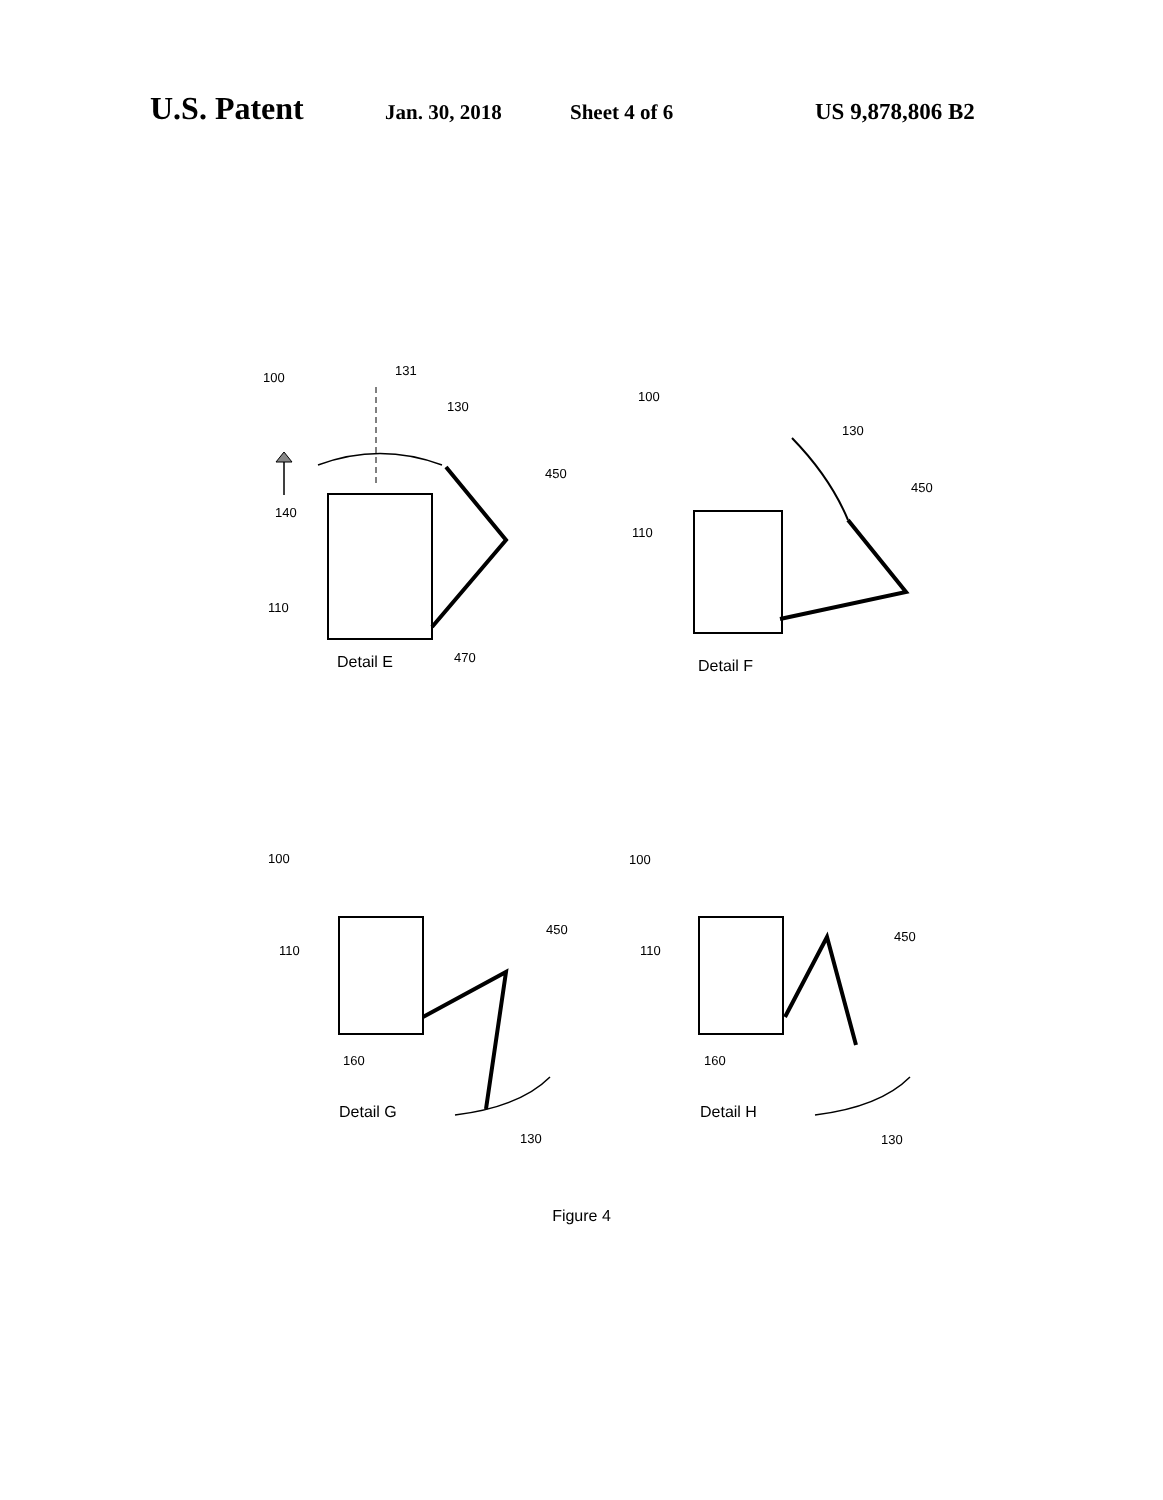U.S. Patent
Jan. 30, 2018 Sheet 4 of 6 US 9,878,806 B2
100
131
130
450
140
110
470
Detail E
100
130
450
110
Detail F
100
450
110
160
Detail G
130
100
450
110
160
Detail H
130
Figure 4